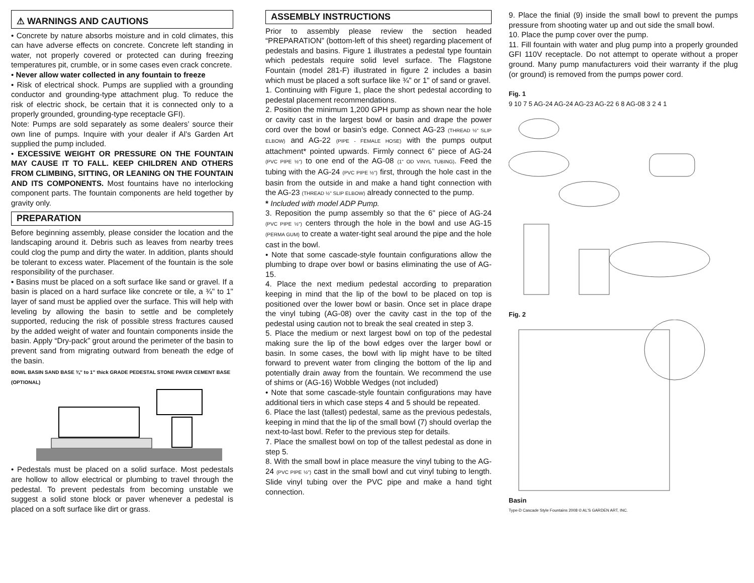⚠ WARNINGS AND CAUTIONS
• Concrete by nature absorbs moisture and in cold climates, this can have adverse effects on concrete. Concrete left standing in water, not properly covered or protected can during freezing temperatures pit, crumble, or in some cases even crack concrete.
• Never allow water collected in any fountain to freeze
• Risk of electrical shock. Pumps are supplied with a grounding conductor and grounding-type attachment plug. To reduce the risk of electric shock, be certain that it is connected only to a properly grounded, grounding-type receptacle GFI).
Note: Pumps are sold separately as some dealers’ source their own line of pumps. Inquire with your dealer if Al’s Garden Art supplied the pump included.
• EXCESSIVE WEIGHT OR PRESSURE ON THE FOUNTAIN MAY CAUSE IT TO FALL. KEEP CHILDREN AND OTHERS FROM CLIMBING, SITTING, OR LEANING ON THE FOUNTAIN AND ITS COMPONENTS. Most fountains have no interlocking component parts. The fountain components are held together by gravity only.
PREPARATION
Before beginning assembly, please consider the location and the landscaping around it. Debris such as leaves from nearby trees could clog the pump and dirty the water. In addition, plants should be tolerant to excess water. Placement of the fountain is the sole responsibility of the purchaser.
• Basins must be placed on a soft surface like sand or gravel. If a basin is placed on a hard surface like concrete or tile, a ¾" to 1" layer of sand must be applied over the surface. This will help with leveling by allowing the basin to settle and be completely supported, reducing the risk of possible stress fractures caused by the added weight of water and fountain components inside the basin. Apply “Dry-pack” grout around the perimeter of the basin to prevent sand from migrating outward from beneath the edge of the basin.
BOWL BASIN SAND BASE ¾” to 1” thick GRADE PEDESTAL STONE PAVER CEMENT BASE (OPTIONAL)
• Pedestals must be placed on a solid surface. Most pedestals are hollow to allow electrical or plumbing to travel through the pedestal. To prevent pedestals from becoming unstable we suggest a solid stone block or paver whenever a pedestal is placed on a soft surface like dirt or grass.
ASSEMBLY INSTRUCTIONS
Prior to assembly please review the section headed “PREPARATION” (bottom-left of this sheet) regarding placement of pedestals and basins. Figure 1 illustrates a pedestal type fountain which pedestals require solid level surface. The Flagstone Fountain (model 281-F) illustrated in figure 2 includes a basin which must be placed a soft surface like ¾" or 1" of sand or gravel.
1. Continuing with Figure 1, place the short pedestal according to pedestal placement recommendations.
2. Position the minimum 1,200 GPH pump as shown near the hole or cavity cast in the largest bowl or basin and drape the power cord over the bowl or basin’s edge. Connect AG-23 (THREAD ½" SLIP ELBOW) and AG-22 (PIPE - FEMALE HOSE) with the pumps output attachment* pointed upwards. Firmly connect 6" piece of AG-24 (PVC PIPE ½") to one end of the AG-08 (1" OD VINYL TUBING). Feed the tubing with the AG-24 (PVC PIPE ½") first, through the hole cast in the basin from the outside in and make a hand tight connection with the AG-23 (THREAD ½" SLIP ELBOW) already connected to the pump.
* Included with model ADP Pump.
3. Reposition the pump assembly so that the 6" piece of AG-24 (PVC PIPE ½") centers through the hole in the bowl and use AG-15 (PERMA GUM) to create a water-tight seal around the pipe and the hole cast in the bowl.
• Note that some cascade-style fountain configurations allow the plumbing to drape over bowl or basins eliminating the use of AG-15.
4. Place the next medium pedestal according to preparation keeping in mind that the lip of the bowl to be placed on top is positioned over the lower bowl or basin. Once set in place drape the vinyl tubing (AG-08) over the cavity cast in the top of the pedestal using caution not to break the seal created in step 3.
5. Place the medium or next largest bowl on top of the pedestal making sure the lip of the bowl edges over the larger bowl or basin. In some cases, the bowl with lip might have to be tilted forward to prevent water from clinging the bottom of the lip and potentially drain away from the fountain. We recommend the use of shims or (AG-16) Wobble Wedges (not included)
• Note that some cascade-style fountain configurations may have additional tiers in which case steps 4 and 5 should be repeated.
6. Place the last (tallest) pedestal, same as the previous pedestals, keeping in mind that the lip of the small bowl (7) should overlap the next-to-last bowl. Refer to the previous step for details.
7. Place the smallest bowl on top of the tallest pedestal as done in step 5.
8. With the small bowl in place measure the vinyl tubing to the AG-24 (PVC PIPE ½") cast in the small bowl and cut vinyl tubing to length. Slide vinyl tubing over the PVC pipe and make a hand tight connection.
9. Place the finial (9) inside the small bowl to prevent the pumps pressure from shooting water up and out side the small bowl.
10. Place the pump cover over the pump.
11. Fill fountain with water and plug pump into a properly grounded GFI 110V receptacle. Do not attempt to operate without a proper ground. Many pump manufacturers void their warranty if the plug (or ground) is removed from the pumps power cord.
Fig. 1
9 10 7 5 AG-24 AG-24 AG-23 AG-22 6 8 AG-08 3 2 4 1
Fig. 2
Basin
Type-D Cascade Style Fountains 2008 © AL’S GARDEN ART, INC.